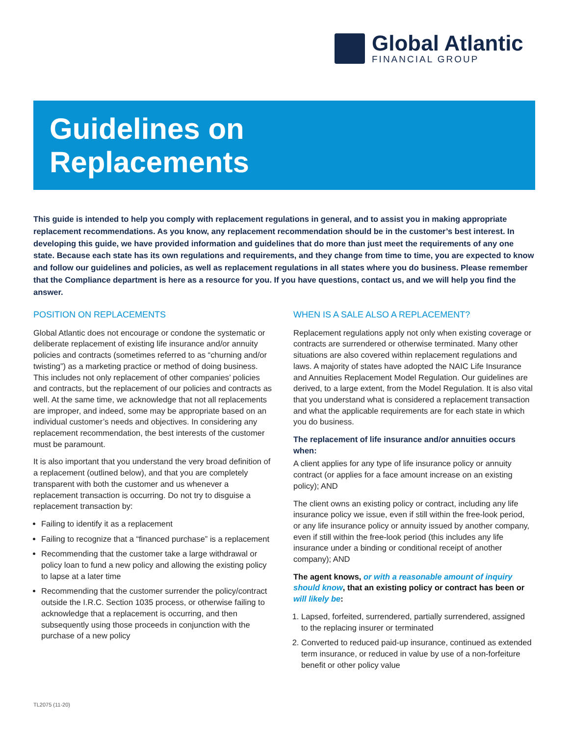Global Atlantic
FINANCIAL GROUP
Guidelines on
Replacements
This guide is intended to help you comply with replacement regulations in general, and to assist you in making appropriate replacement recommendations. As you know, any replacement recommendation should be in the customer’s best interest. In developing this guide, we have provided information and guidelines that do more than just meet the requirements of any one state. Because each state has its own regulations and requirements, and they change from time to time, you are expected to know and follow our guidelines and policies, as well as replacement regulations in all states where you do business. Please remember that the Compliance department is here as a resource for you. If you have questions, contact us, and we will help you find the answer.
POSITION ON REPLACEMENTS
Global Atlantic does not encourage or condone the systematic or deliberate replacement of existing life insurance and/or annuity policies and contracts (sometimes referred to as “churning and/or twisting”) as a marketing practice or method of doing business. This includes not only replacement of other companies’ policies and contracts, but the replacement of our policies and contracts as well. At the same time, we acknowledge that not all replacements are improper, and indeed, some may be appropriate based on an individual customer’s needs and objectives. In considering any replacement recommendation, the best interests of the customer must be paramount.
It is also important that you understand the very broad definition of a replacement (outlined below), and that you are completely transparent with both the customer and us whenever a replacement transaction is occurring. Do not try to disguise a replacement transaction by:
Failing to identify it as a replacement
Failing to recognize that a “financed purchase” is a replacement
Recommending that the customer take a large withdrawal or policy loan to fund a new policy and allowing the existing policy to lapse at a later time
Recommending that the customer surrender the policy/contract outside the I.R.C. Section 1035 process, or otherwise failing to acknowledge that a replacement is occurring, and then subsequently using those proceeds in conjunction with the purchase of a new policy
WHEN IS A SALE ALSO A REPLACEMENT?
Replacement regulations apply not only when existing coverage or contracts are surrendered or otherwise terminated. Many other situations are also covered within replacement regulations and laws. A majority of states have adopted the NAIC Life Insurance and Annuities Replacement Model Regulation. Our guidelines are derived, to a large extent, from the Model Regulation. It is also vital that you understand what is considered a replacement transaction and what the applicable requirements are for each state in which you do business.
The replacement of life insurance and/or annuities occurs when:
A client applies for any type of life insurance policy or annuity contract (or applies for a face amount increase on an existing policy); AND
The client owns an existing policy or contract, including any life insurance policy we issue, even if still within the free-look period, or any life insurance policy or annuity issued by another company, even if still within the free-look period (this includes any life insurance under a binding or conditional receipt of another company); AND
The agent knows, or with a reasonable amount of inquiry should know, that an existing policy or contract has been or will likely be:
1. Lapsed, forfeited, surrendered, partially surrendered, assigned to the replacing insurer or terminated
2. Converted to reduced paid-up insurance, continued as extended term insurance, or reduced in value by use of a non-forfeiture benefit or other policy value
TL2075 (11-20)